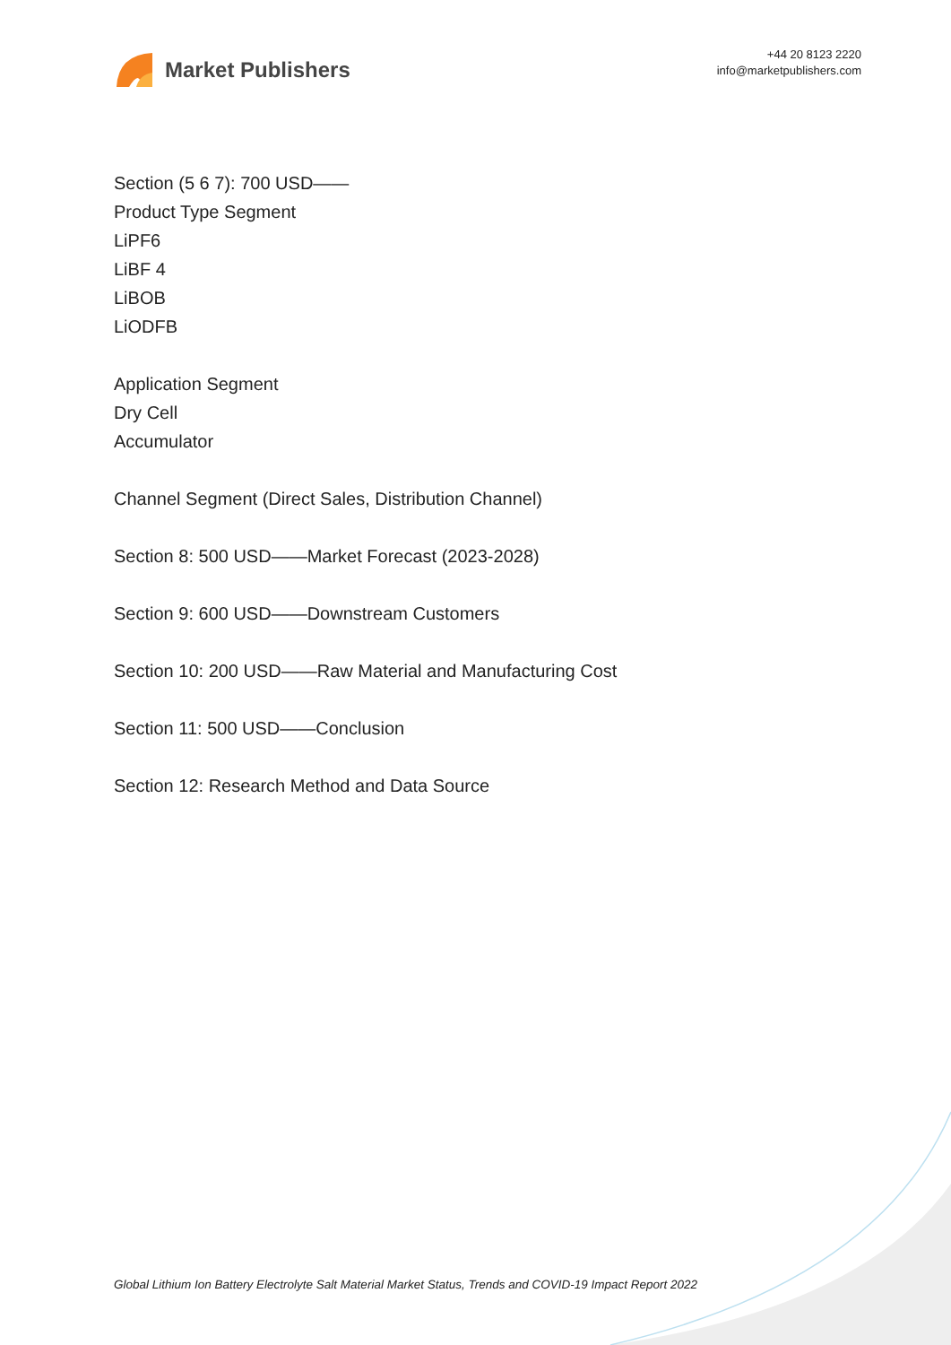Market Publishers
+44 20 8123 2220
info@marketpublishers.com
Section (5 6 7): 700 USD——
Product Type Segment
LiPF6
LiBF 4
LiBOB
LiODFB
Application Segment
Dry Cell
Accumulator
Channel Segment (Direct Sales, Distribution Channel)
Section 8: 500 USD——Market Forecast (2023-2028)
Section 9: 600 USD——Downstream Customers
Section 10: 200 USD——Raw Material and Manufacturing Cost
Section 11: 500 USD——Conclusion
Section 12: Research Method and Data Source
Global Lithium Ion Battery Electrolyte Salt Material Market Status, Trends and COVID-19 Impact Report 2022